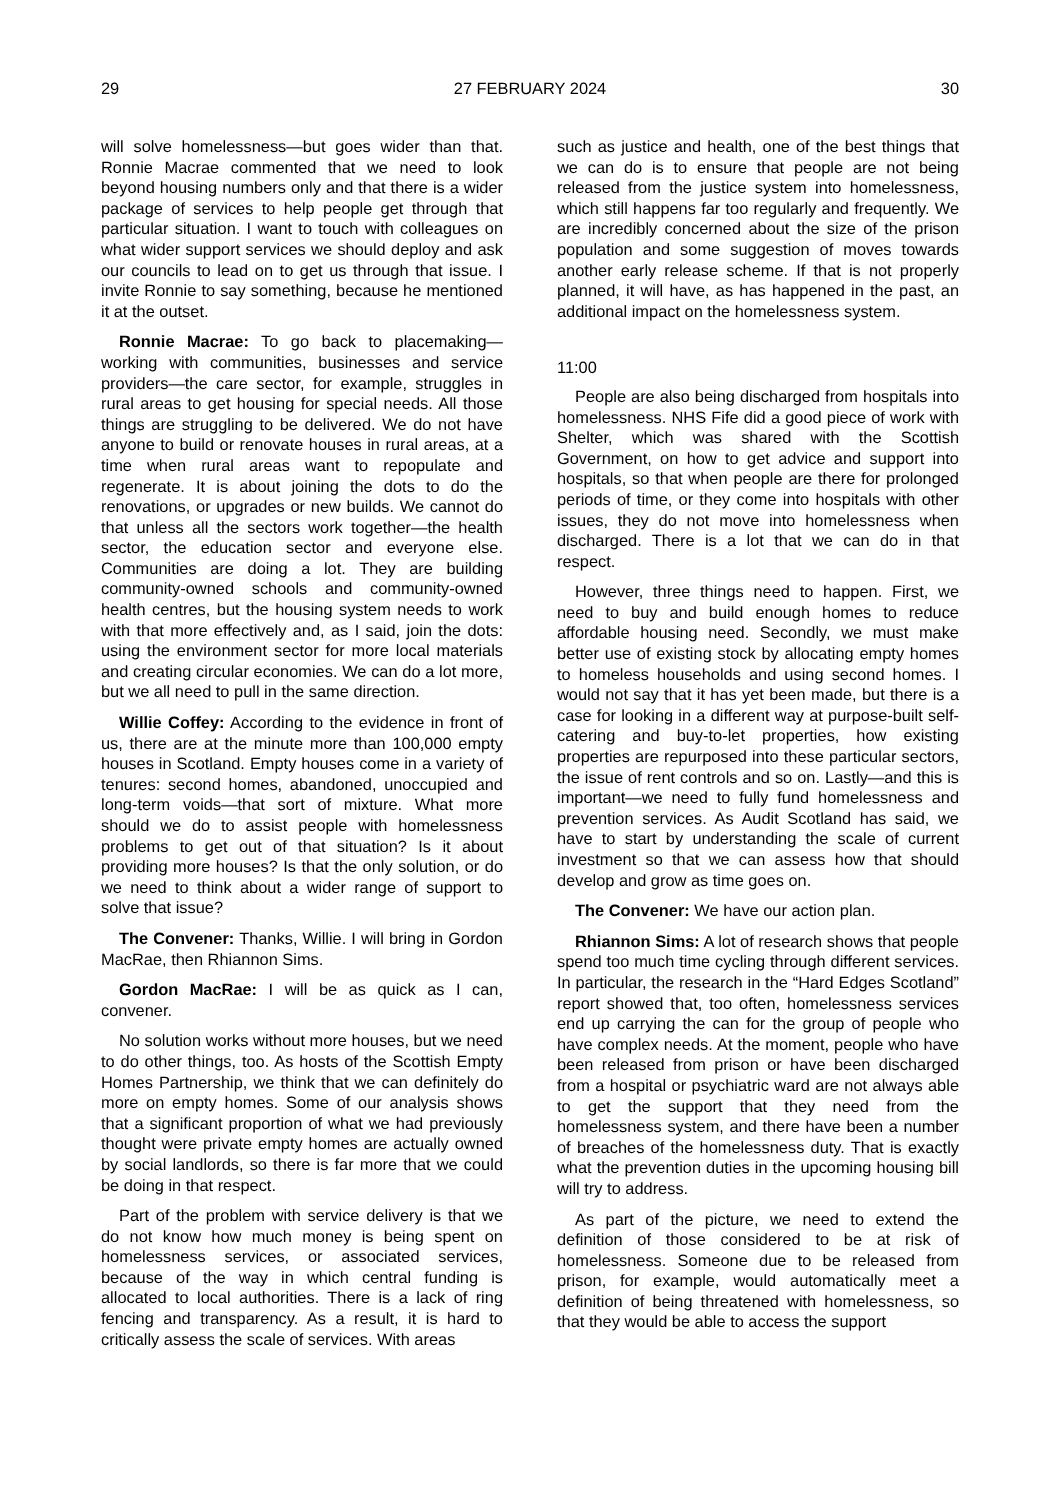29 27 FEBRUARY 2024 30
will solve homelessness—but goes wider than that. Ronnie Macrae commented that we need to look beyond housing numbers only and that there is a wider package of services to help people get through that particular situation. I want to touch with colleagues on what wider support services we should deploy and ask our councils to lead on to get us through that issue. I invite Ronnie to say something, because he mentioned it at the outset.
Ronnie Macrae: To go back to placemaking—working with communities, businesses and service providers—the care sector, for example, struggles in rural areas to get housing for special needs. All those things are struggling to be delivered. We do not have anyone to build or renovate houses in rural areas, at a time when rural areas want to repopulate and regenerate. It is about joining the dots to do the renovations, or upgrades or new builds. We cannot do that unless all the sectors work together—the health sector, the education sector and everyone else. Communities are doing a lot. They are building community-owned schools and community-owned health centres, but the housing system needs to work with that more effectively and, as I said, join the dots: using the environment sector for more local materials and creating circular economies. We can do a lot more, but we all need to pull in the same direction.
Willie Coffey: According to the evidence in front of us, there are at the minute more than 100,000 empty houses in Scotland. Empty houses come in a variety of tenures: second homes, abandoned, unoccupied and long-term voids—that sort of mixture. What more should we do to assist people with homelessness problems to get out of that situation? Is it about providing more houses? Is that the only solution, or do we need to think about a wider range of support to solve that issue?
The Convener: Thanks, Willie. I will bring in Gordon MacRae, then Rhiannon Sims.
Gordon MacRae: I will be as quick as I can, convener.
No solution works without more houses, but we need to do other things, too. As hosts of the Scottish Empty Homes Partnership, we think that we can definitely do more on empty homes. Some of our analysis shows that a significant proportion of what we had previously thought were private empty homes are actually owned by social landlords, so there is far more that we could be doing in that respect.
Part of the problem with service delivery is that we do not know how much money is being spent on homelessness services, or associated services, because of the way in which central funding is allocated to local authorities. There is a lack of ring fencing and transparency. As a result, it is hard to critically assess the scale of services. With areas
such as justice and health, one of the best things that we can do is to ensure that people are not being released from the justice system into homelessness, which still happens far too regularly and frequently. We are incredibly concerned about the size of the prison population and some suggestion of moves towards another early release scheme. If that is not properly planned, it will have, as has happened in the past, an additional impact on the homelessness system.
11:00
People are also being discharged from hospitals into homelessness. NHS Fife did a good piece of work with Shelter, which was shared with the Scottish Government, on how to get advice and support into hospitals, so that when people are there for prolonged periods of time, or they come into hospitals with other issues, they do not move into homelessness when discharged. There is a lot that we can do in that respect.
However, three things need to happen. First, we need to buy and build enough homes to reduce affordable housing need. Secondly, we must make better use of existing stock by allocating empty homes to homeless households and using second homes. I would not say that it has yet been made, but there is a case for looking in a different way at purpose-built self-catering and buy-to-let properties, how existing properties are repurposed into these particular sectors, the issue of rent controls and so on. Lastly—and this is important—we need to fully fund homelessness and prevention services. As Audit Scotland has said, we have to start by understanding the scale of current investment so that we can assess how that should develop and grow as time goes on.
The Convener: We have our action plan.
Rhiannon Sims: A lot of research shows that people spend too much time cycling through different services. In particular, the research in the “Hard Edges Scotland” report showed that, too often, homelessness services end up carrying the can for the group of people who have complex needs. At the moment, people who have been released from prison or have been discharged from a hospital or psychiatric ward are not always able to get the support that they need from the homelessness system, and there have been a number of breaches of the homelessness duty. That is exactly what the prevention duties in the upcoming housing bill will try to address.
As part of the picture, we need to extend the definition of those considered to be at risk of homelessness. Someone due to be released from prison, for example, would automatically meet a definition of being threatened with homelessness, so that they would be able to access the support